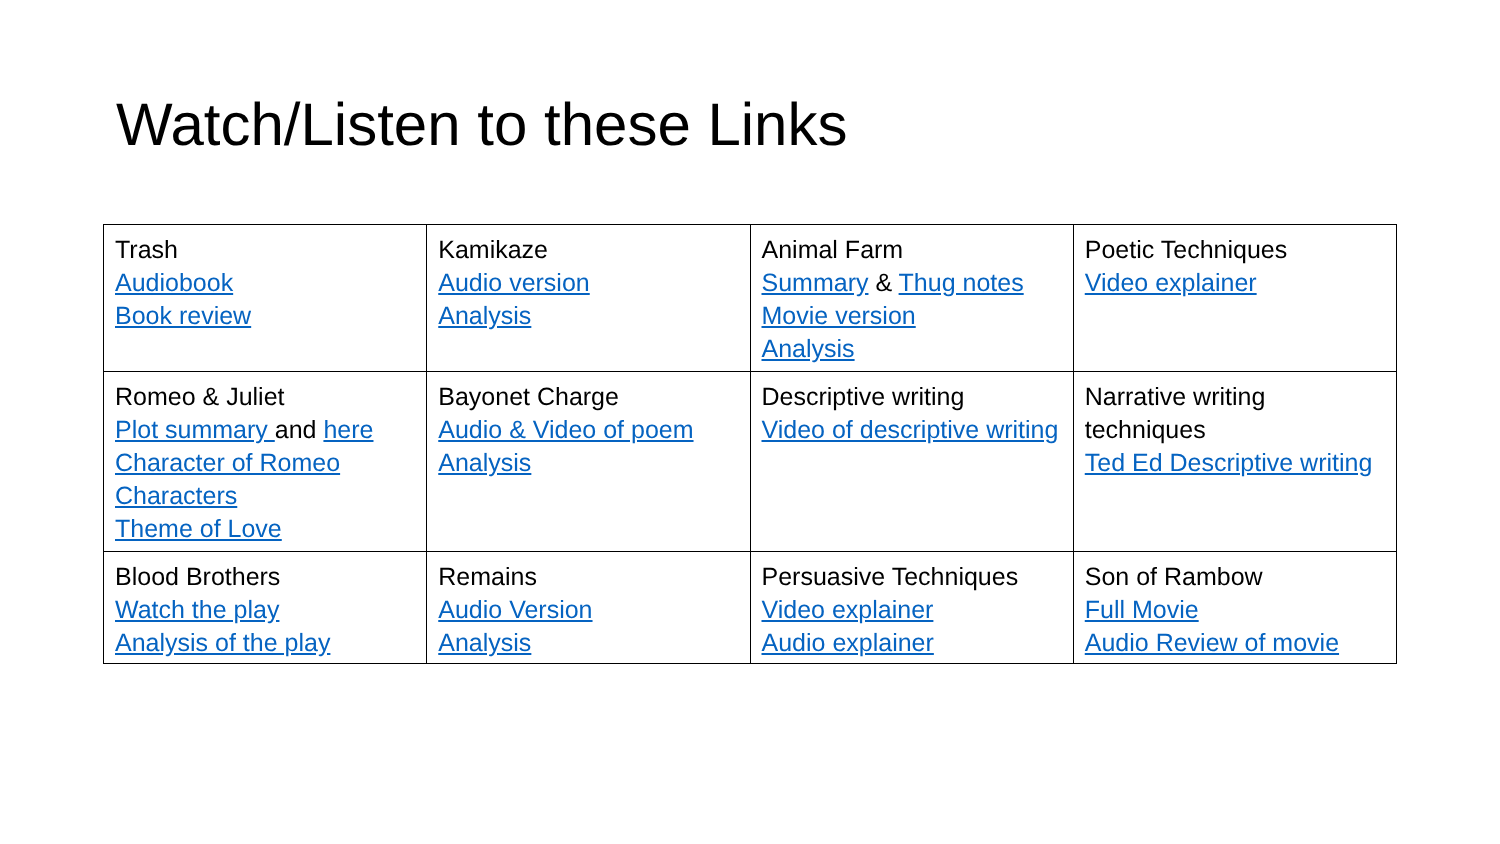Watch/Listen to these Links
| Trash Audiobook Book review | Kamikaze Audio version Analysis | Animal Farm Summary & Thug notes Movie version Analysis | Poetic Techniques Video explainer |
| Romeo & Juliet Plot summary and here Character of Romeo Characters Theme of Love | Bayonet Charge Audio & Video of poem Analysis | Descriptive writing Video of descriptive writing | Narrative writing techniques Ted Ed Descriptive writing |
| Blood Brothers Watch the play Analysis of the play | Remains Audio Version Analysis | Persuasive Techniques Video explainer Audio explainer | Son of Rambow Full Movie Audio Review of movie |